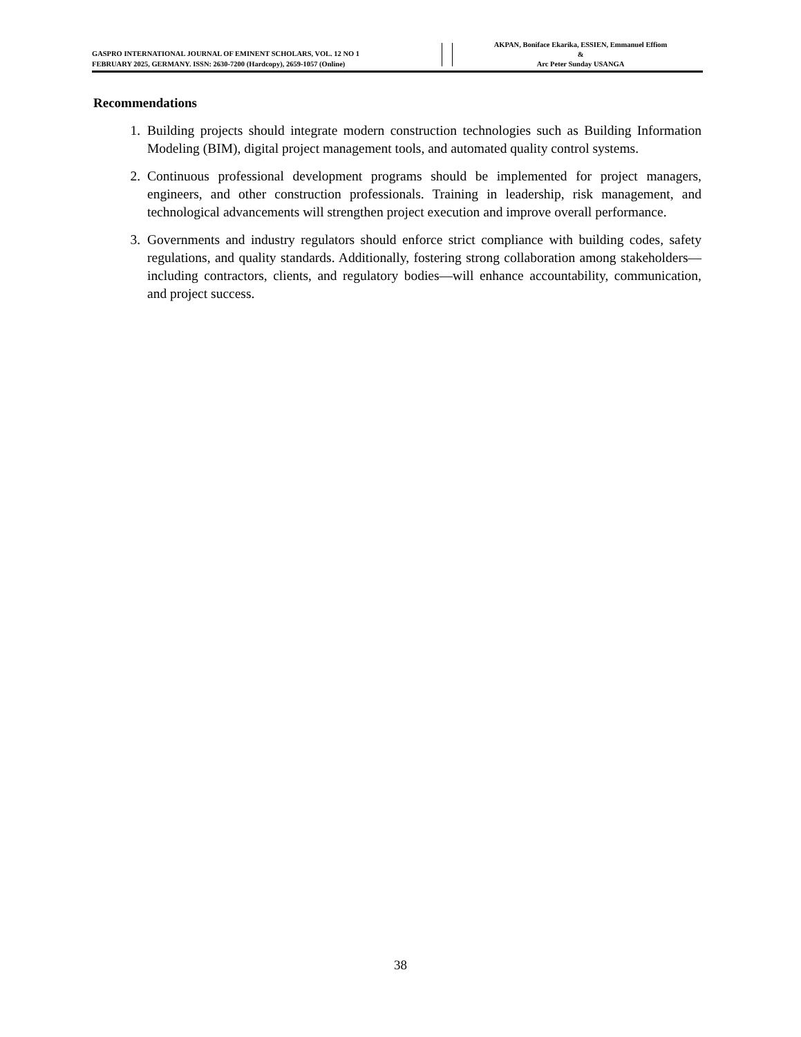GASPRO INTERNATIONAL JOURNAL OF EMINENT SCHOLARS, VOL. 12 NO 1
FEBRUARY 2025, GERMANY. ISSN: 2630-7200 (Hardcopy), 2659-1057 (Online)
AKPAN, Boniface Ekarika, ESSIEN, Emmanuel Effiom
&
Arc Peter Sunday USANGA
Recommendations
1. Building projects should integrate modern construction technologies such as Building Information Modeling (BIM), digital project management tools, and automated quality control systems.
2. Continuous professional development programs should be implemented for project managers, engineers, and other construction professionals. Training in leadership, risk management, and technological advancements will strengthen project execution and improve overall performance.
3. Governments and industry regulators should enforce strict compliance with building codes, safety regulations, and quality standards. Additionally, fostering strong collaboration among stakeholders—including contractors, clients, and regulatory bodies—will enhance accountability, communication, and project success.
38